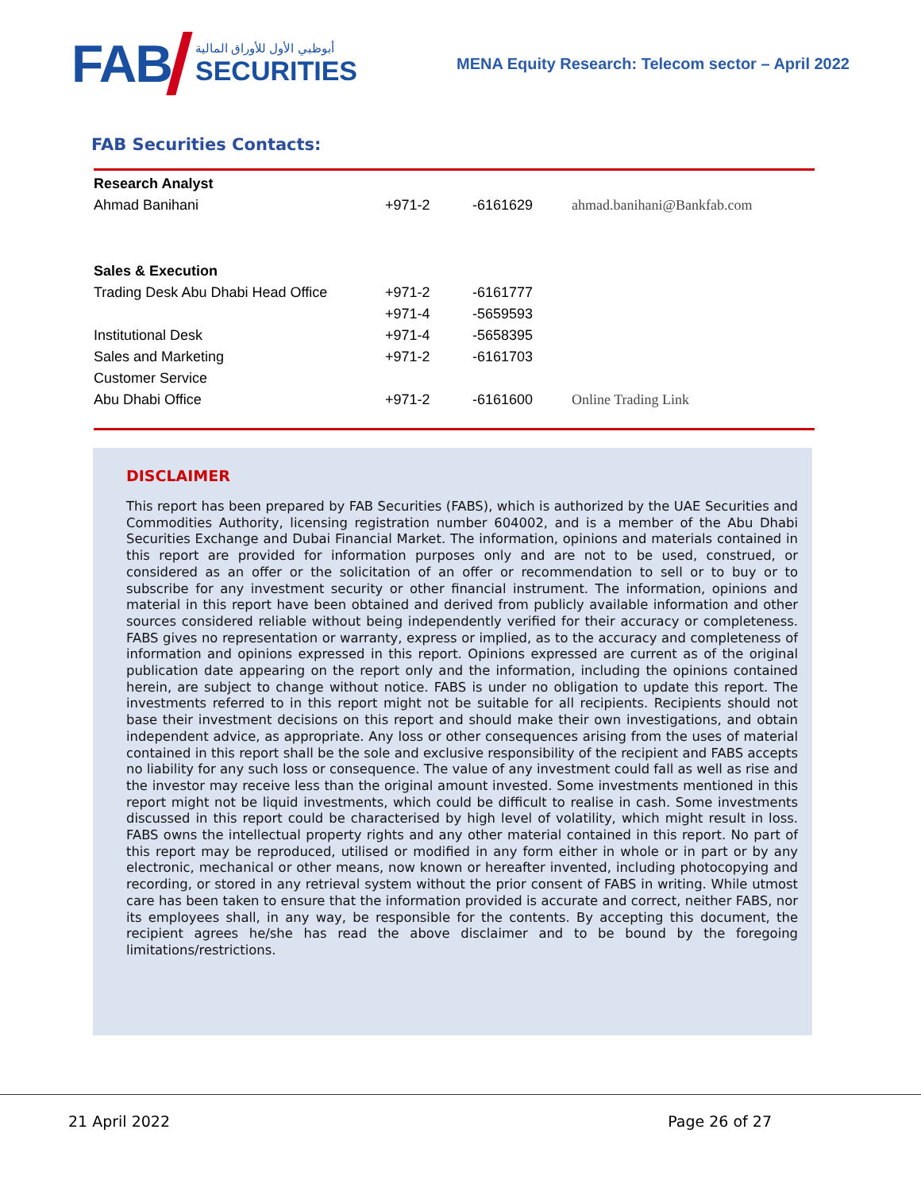FAB
أبوظبي الأول للأوراق المالية
SECURITIES
MENA Equity Research: Telecom sector – April 2022
FAB Securities Contacts:
| Research Analyst | | | |
| Ahmad Banihani | +971-2 | -6161629 | ahmad.banihani@Bankfab.com |
| Sales & Execution | | | |
| Trading Desk Abu Dhabi Head Office | +971-2 | -6161777 | |
| | +971-4 | -5659593 | |
| Institutional Desk | +971-4 | -5658395 | |
| Sales and Marketing | +971-2 | -6161703 | |
| Customer Service | | | |
| Abu Dhabi Office | +971-2 | -6161600 | Online Trading Link |
DISCLAIMER
This report has been prepared by FAB Securities (FABS), which is authorized by the UAE Securities and Commodities Authority, licensing registration number 604002, and is a member of the Abu Dhabi Securities Exchange and Dubai Financial Market. The information, opinions and materials contained in this report are provided for information purposes only and are not to be used, construed, or considered as an offer or the solicitation of an offer or recommendation to sell or to buy or to subscribe for any investment security or other financial instrument. The information, opinions and material in this report have been obtained and derived from publicly available information and other sources considered reliable without being independently verified for their accuracy or completeness. FABS gives no representation or warranty, express or implied, as to the accuracy and completeness of information and opinions expressed in this report. Opinions expressed are current as of the original publication date appearing on the report only and the information, including the opinions contained herein, are subject to change without notice. FABS is under no obligation to update this report. The investments referred to in this report might not be suitable for all recipients. Recipients should not base their investment decisions on this report and should make their own investigations, and obtain independent advice, as appropriate. Any loss or other consequences arising from the uses of material contained in this report shall be the sole and exclusive responsibility of the recipient and FABS accepts no liability for any such loss or consequence. The value of any investment could fall as well as rise and the investor may receive less than the original amount invested. Some investments mentioned in this report might not be liquid investments, which could be difficult to realise in cash. Some investments discussed in this report could be characterised by high level of volatility, which might result in loss. FABS owns the intellectual property rights and any other material contained in this report. No part of this report may be reproduced, utilised or modified in any form either in whole or in part or by any electronic, mechanical or other means, now known or hereafter invented, including photocopying and recording, or stored in any retrieval system without the prior consent of FABS in writing. While utmost care has been taken to ensure that the information provided is accurate and correct, neither FABS, nor its employees shall, in any way, be responsible for the contents. By accepting this document, the recipient agrees he/she has read the above disclaimer and to be bound by the foregoing limitations/restrictions.
21 April 2022 Page 26 of 27